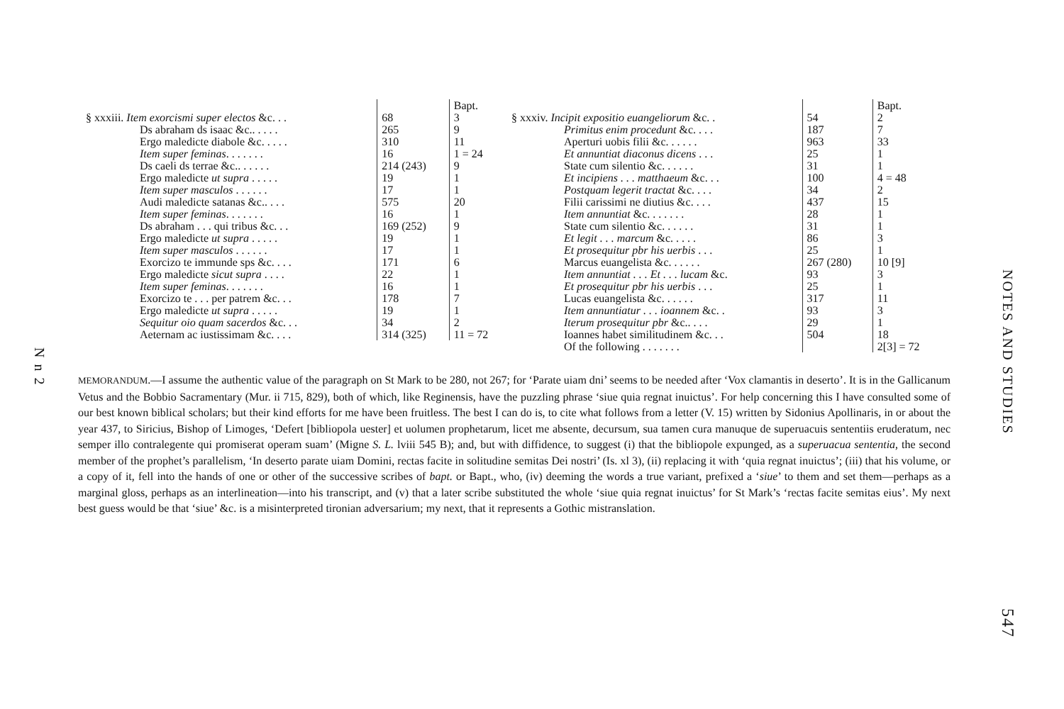N n 2
| | | Bapt. |
| --- | --- | --- |
| § xxxiii. Item exorcismi super electos &c. . . | 68 | 3 |
| Ds abraham ds isaac &c.. . . . . | 265 | 9 |
| Ergo maledicte diabole &c. . . . . | 310 | 11 |
| Item super feminas . . . . . . . | 16 | 1 = 24 |
| Ds caeli ds terrae &c.. . . . . . | 214 (243) | 9 |
| Ergo maledicte ut supra . . . . . | 19 | 1 |
| Item super masculos . . . . . . | 17 | 1 |
| Audi maledicte satanas &c.. . . . | 575 | 20 |
| Item super feminas . . . . . . . | 16 | 1 |
| Ds abraham . . . qui tribus &c. . . | 169 (252) | 9 |
| Ergo maledicte ut supra . . . . . | 19 | 1 |
| Item super masculos . . . . . . | 17 | 1 |
| Exorcizo te immunde sps &c. . . . | 171 | 6 |
| Ergo maledicte sicut supra . . . . | 22 | 1 |
| Item super feminas . . . . . . . | 16 | 1 |
| Exorcizo te . . . per patrem &c. . . | 178 | 7 |
| Ergo maledicte ut supra . . . . . | 19 | 1 |
| Sequitur oio quam sacerdos &c. . . | 34 | 2 |
| Aeternam ac iustissimam &c. . . . | 314 (325) | 11 = 72 |
| | | Bapt. |
| --- | --- | --- |
| § xxxiv. Incipit expositio euangeliorum &c. . | 54 | 2 |
| Primitus enim procedunt &c. . . . | 187 | 7 |
| Aperturi uobis filii &c. . . . . . | 963 | 33 |
| Et annuntiat diaconus dicens . . . | 25 | 1 |
| State cum silentio &c. . . . . . | 31 | 1 |
| Et incipiens . . . matthaeum &c. . . | 100 | 4 = 48 |
| Postquam legerit tractat &c. . . . | 34 | 2 |
| Filii carissimi ne diutius &c. . . . | 437 | 15 |
| Item annuntiat &c. . . . . . . | 28 | 1 |
| State cum silentio &c. . . . . . | 31 | 1 |
| Et legit . . . marcum &c. . . . . | 86 | 3 |
| Et prosequitur pbr his uerbis . . . | 25 | 1 |
| Marcus euangelista &c. . . . . . | 267 (280) | 10 [9] |
| Item annuntiat . . . Et . . . lucam &c. | 93 | 3 |
| Et prosequitur pbr his uerbis . . . | 25 | 1 |
| Lucas euangelista &c. . . . . . | 317 | 11 |
| Item annuntiatur . . . ioannem &c. . | 93 | 3 |
| Iterum prosequitur pbr &c.. . . . | 29 | 1 |
| Ioannes habet similitudinem &c. . . | 504 | 18 |
| Of the following . . . . . . . | | 2[3] = 72 |
MEMORANDUM.—I assume the authentic value of the paragraph on St Mark to be 280, not 267; for ‘Parate uiam dni’ seems to be needed after ‘Vox clamantis in deserto’. It is in the Gallicanum Vetus and the Bobbio Sacramentary (Mur. ii 715, 829), both of which, like Reginensis, have the puzzling phrase ‘siue quia regnat inuictus’. For help concerning this I have consulted some of our best known biblical scholars; but their kind efforts for me have been fruitless. The best I can do is, to cite what follows from a letter (V. 15) written by Sidonius Apollinaris, in or about the year 437, to Siricius, Bishop of Limoges, ‘Defert [bibliopola uester] et uolumen prophetarum, licet me absente, decursum, sua tamen cura manuque de superuacuis sententiis eruderatum, nec semper illo contralegente qui promiserat operam suam’ (Migne S. L. lviii 545 B); and, but with diffidence, to suggest (i) that the bibliopole expunged, as a superuacua sententia, the second member of the prophet’s parallelism, ‘In deserto parate uiam Domini, rectas facite in solitudine semitas Dei nostri’ (Is. xl 3), (ii) replacing it with ‘quia regnat inuictus’; (iii) that his volume, or a copy of it, fell into the hands of one or other of the successive scribes of bapt. or Bapt., who, (iv) deeming the words a true variant, prefixed a ‘siue’ to them and set them—perhaps as a marginal gloss, perhaps as an interlineation—into his transcript, and (v) that a later scribe substituted the whole ‘siue quia regnat inuictus’ for St Mark’s ‘rectas facite semitas eius’. My next best guess would be that ‘siue’ &c. is a misinterpreted tironian adversarium; my next, that it represents a Gothic mistranslation.
NOTES AND STUDIES
547